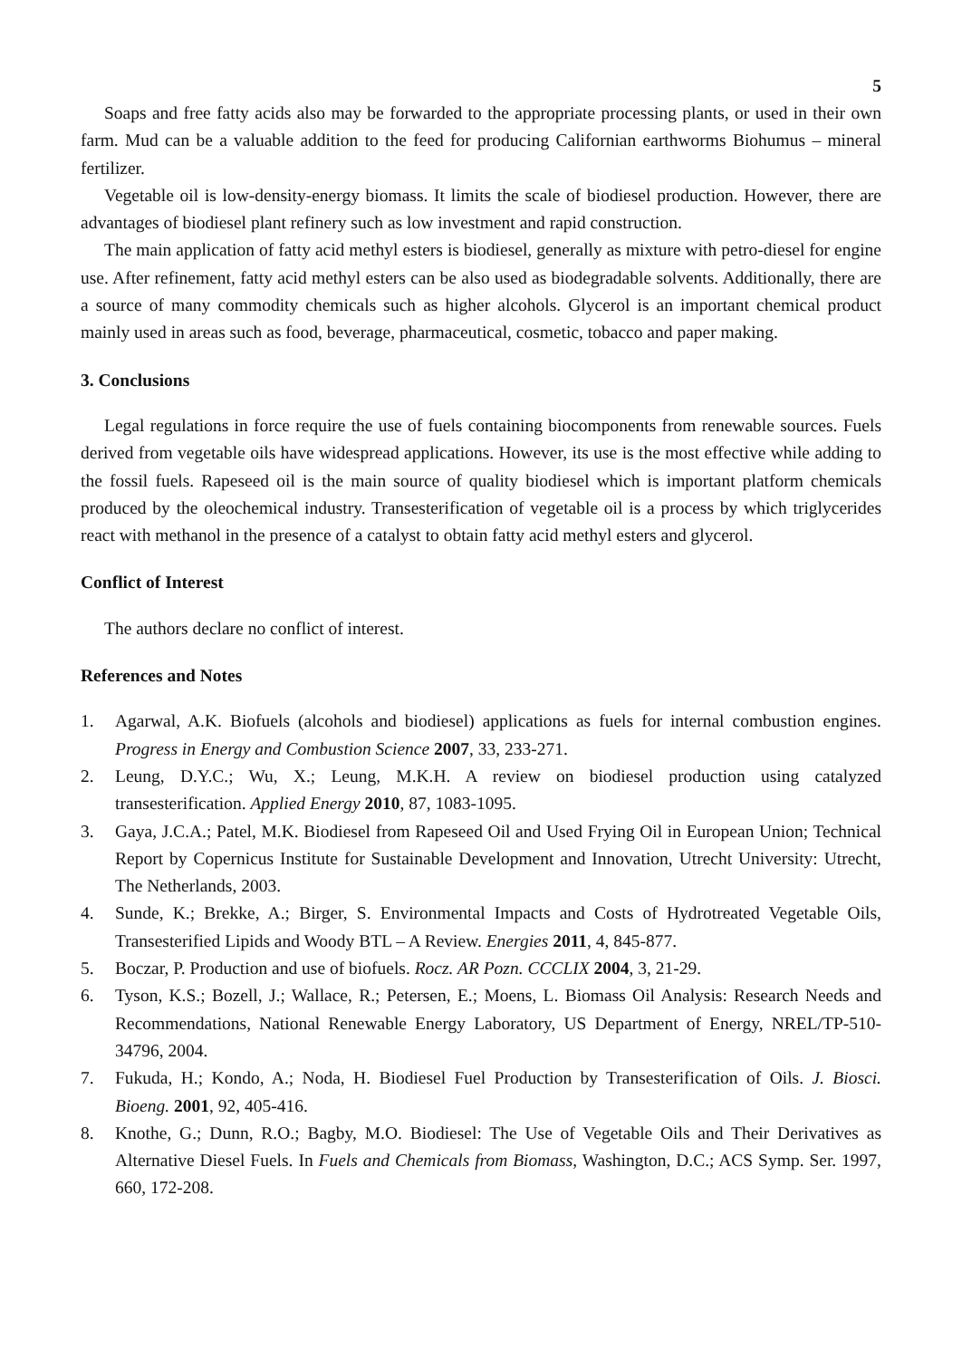5
Soaps and free fatty acids also may be forwarded to the appropriate processing plants, or used in their own farm. Mud can be a valuable addition to the feed for producing Californian earthworms Biohumus – mineral fertilizer.
Vegetable oil is low-density-energy biomass. It limits the scale of biodiesel production. However, there are advantages of biodiesel plant refinery such as low investment and rapid construction.
The main application of fatty acid methyl esters is biodiesel, generally as mixture with petro-diesel for engine use. After refinement, fatty acid methyl esters can be also used as biodegradable solvents. Additionally, there are a source of many commodity chemicals such as higher alcohols. Glycerol is an important chemical product mainly used in areas such as food, beverage, pharmaceutical, cosmetic, tobacco and paper making.
3. Conclusions
Legal regulations in force require the use of fuels containing biocomponents from renewable sources. Fuels derived from vegetable oils have widespread applications. However, its use is the most effective while adding to the fossil fuels. Rapeseed oil is the main source of quality biodiesel which is important platform chemicals produced by the oleochemical industry. Transesterification of vegetable oil is a process by which triglycerides react with methanol in the presence of a catalyst to obtain fatty acid methyl esters and glycerol.
Conflict of Interest
The authors declare no conflict of interest.
References and Notes
1. Agarwal, A.K. Biofuels (alcohols and biodiesel) applications as fuels for internal combustion engines. Progress in Energy and Combustion Science 2007, 33, 233-271.
2. Leung, D.Y.C.; Wu, X.; Leung, M.K.H. A review on biodiesel production using catalyzed transesterification. Applied Energy 2010, 87, 1083-1095.
3. Gaya, J.C.A.; Patel, M.K. Biodiesel from Rapeseed Oil and Used Frying Oil in European Union; Technical Report by Copernicus Institute for Sustainable Development and Innovation, Utrecht University: Utrecht, The Netherlands, 2003.
4. Sunde, K.; Brekke, A.; Birger, S. Environmental Impacts and Costs of Hydrotreated Vegetable Oils, Transesterified Lipids and Woody BTL – A Review. Energies 2011, 4, 845-877.
5. Boczar, P. Production and use of biofuels. Rocz. AR Pozn. CCCLIX 2004, 3, 21-29.
6. Tyson, K.S.; Bozell, J.; Wallace, R.; Petersen, E.; Moens, L. Biomass Oil Analysis: Research Needs and Recommendations, National Renewable Energy Laboratory, US Department of Energy, NREL/TP-510-34796, 2004.
7. Fukuda, H.; Kondo, A.; Noda, H. Biodiesel Fuel Production by Transesterification of Oils. J. Biosci. Bioeng. 2001, 92, 405-416.
8. Knothe, G.; Dunn, R.O.; Bagby, M.O. Biodiesel: The Use of Vegetable Oils and Their Derivatives as Alternative Diesel Fuels. In Fuels and Chemicals from Biomass, Washington, D.C.; ACS Symp. Ser. 1997, 660, 172-208.